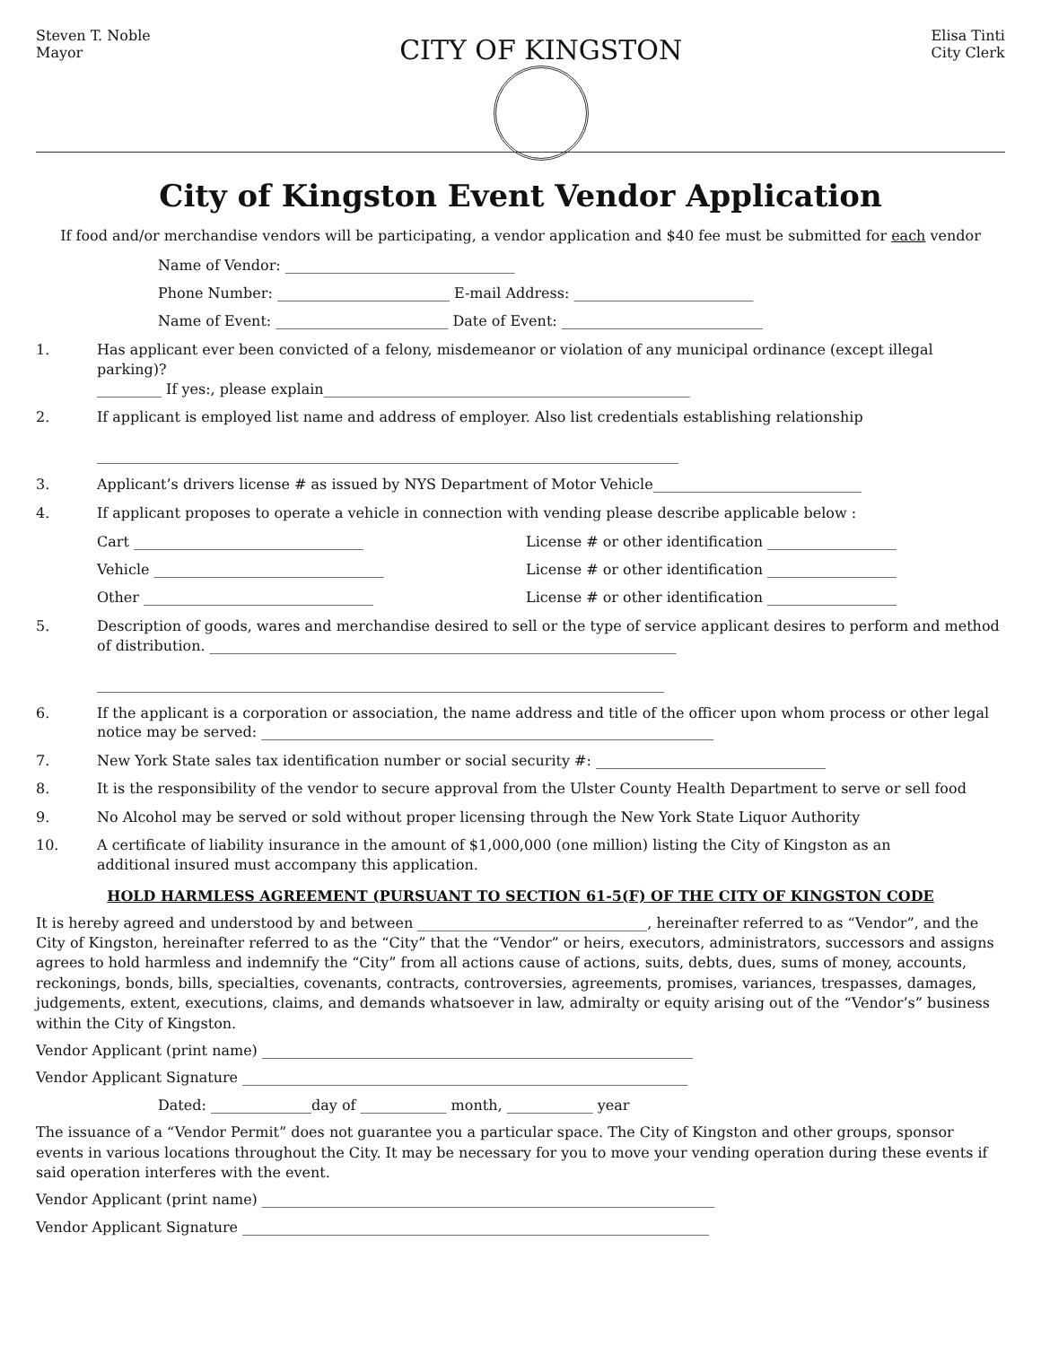Steven T. Noble
Mayor
CITY OF KINGSTON
Elisa Tinti
City Clerk
City of Kingston Event Vendor Application
If food and/or merchandise vendors will be participating, a vendor application and $40 fee must be submitted for each vendor
Name of Vendor: ________________________________
Phone Number: ________________________ E-mail Address: _________________________
Name of Event: ________________________ Date of Event: ____________________________
1. Has applicant ever been convicted of a felony, misdemeanor or violation of any municipal ordinance (except illegal parking)?
_________ If yes:, please explain___________________________________________________
2. If applicant is employed list name and address of employer. Also list credentials establishing relationship
_________________________________________________________________________________
3. Applicant’s drivers license # as issued by NYS Department of Motor Vehicle_____________________________
4. If applicant proposes to operate a vehicle in connection with vending please describe applicable below :
Cart ________________________________ License # or other identification __________________
Vehicle ________________________________ License # or other identification __________________
Other ________________________________ License # or other identification __________________
5. Description of goods, wares and merchandise desired to sell or the type of service applicant desires to perform and method of distribution. _________________________________________________________________
_______________________________________________________________________________
6. If the applicant is a corporation or association, the name address and title of the officer upon whom process or other legal
notice may be served: _______________________________________________________________
7. New York State sales tax identification number or social security #: ________________________________
8. It is the responsibility of the vendor to secure approval from the Ulster County Health Department to serve or sell food
9. No Alcohol may be served or sold without proper licensing through the New York State Liquor Authority
10. A certificate of liability insurance in the amount of $1,000,000 (one million) listing the City of Kingston as an
additional insured must accompany this application.
HOLD HARMLESS AGREEMENT (PURSUANT TO SECTION 61-5(F) OF THE CITY OF KINGSTON CODE
It is hereby agreed and understood by and between ________________________________, hereinafter referred to as “Vendor”, and the City of Kingston, hereinafter referred to as the “City” that the “Vendor” or heirs, executors, administrators, successors and assigns agrees to hold harmless and indemnify the “City” from all actions cause of actions, suits, debts, dues, sums of money, accounts, reckonings, bonds, bills, specialties, covenants, contracts, controversies, agreements, promises, variances, trespasses, damages, judgements, extent, executions, claims, and demands whatsoever in law, admiralty or equity arising out of the “Vendor’s” business within the City of Kingston.
Vendor Applicant (print name) ____________________________________________________________
Vendor Applicant Signature ______________________________________________________________
Dated: ______________day of ____________ month, ____________ year
The issuance of a “Vendor Permit” does not guarantee you a particular space. The City of Kingston and other groups, sponsor events in various locations throughout the City. It may be necessary for you to move your vending operation during these events if said operation interferes with the event.
Vendor Applicant (print name) _______________________________________________________________
Vendor Applicant Signature _________________________________________________________________